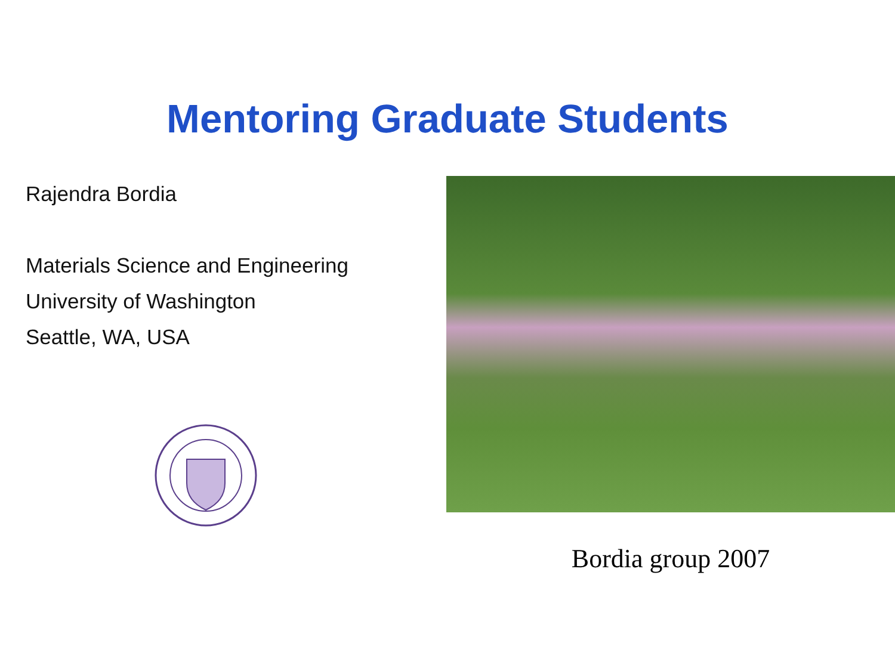Mentoring Graduate Students
Rajendra Bordia
Materials Science and Engineering
University of Washington
Seattle, WA, USA
Bordia group 2007